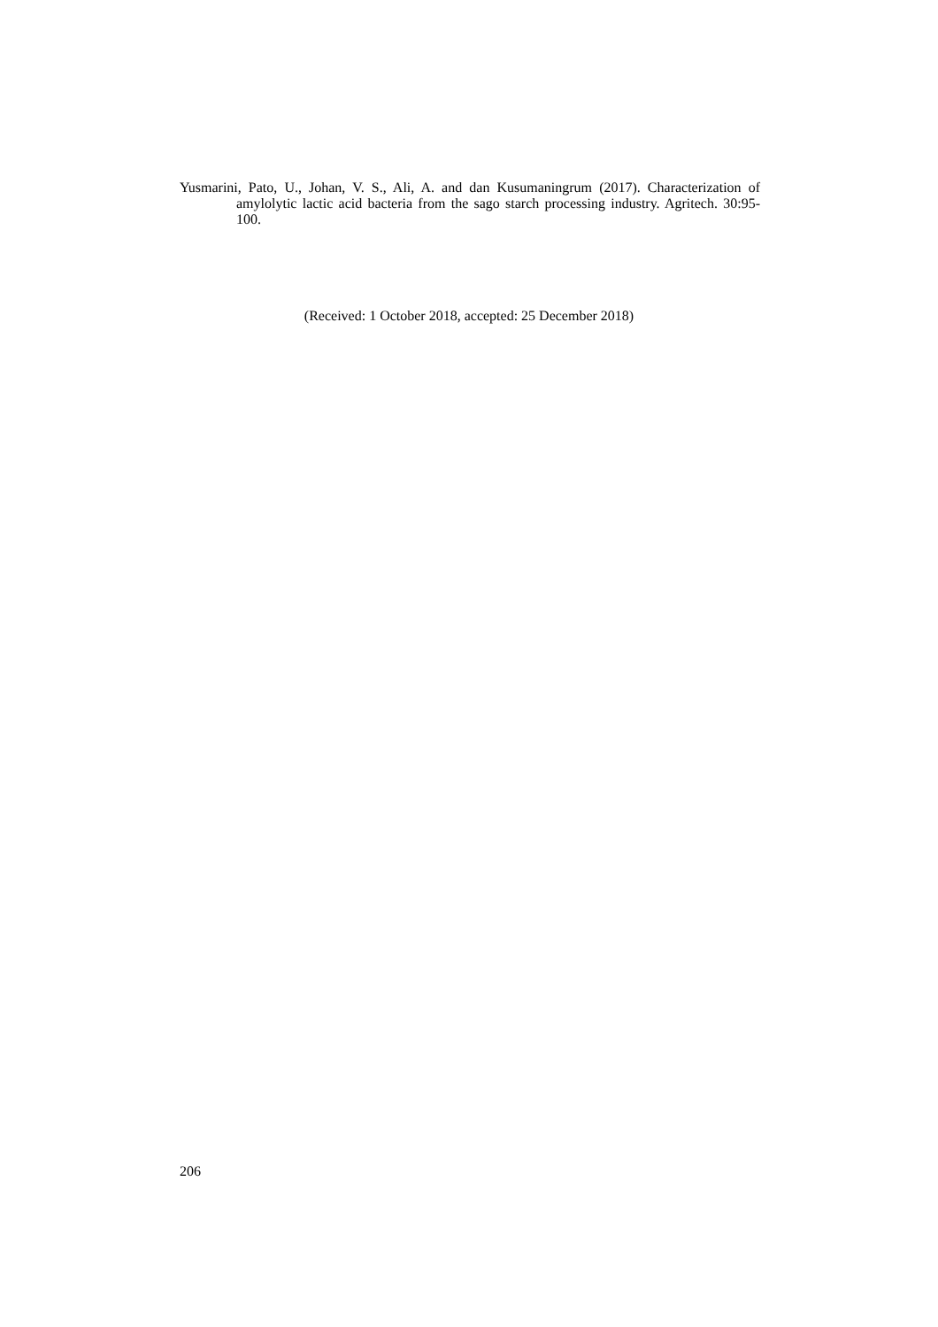Yusmarini, Pato, U., Johan, V. S., Ali, A. and dan Kusumaningrum (2017). Characterization of amylolytic lactic acid bacteria from the sago starch processing industry. Agritech. 30:95-100.
(Received: 1 October 2018, accepted: 25 December 2018)
206